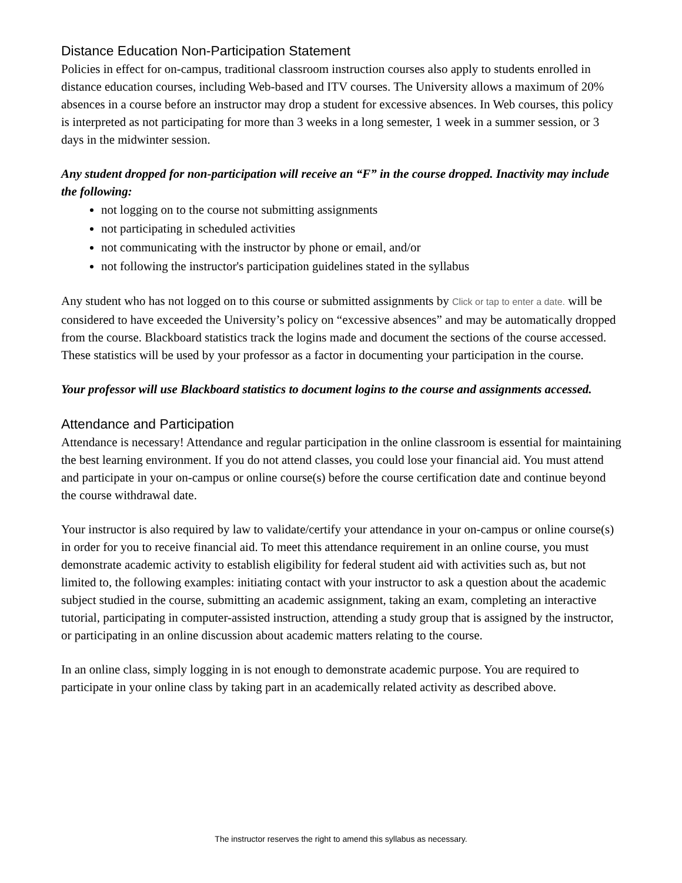Distance Education Non-Participation Statement
Policies in effect for on-campus, traditional classroom instruction courses also apply to students enrolled in distance education courses, including Web-based and ITV courses. The University allows a maximum of 20% absences in a course before an instructor may drop a student for excessive absences. In Web courses, this policy is interpreted as not participating for more than 3 weeks in a long semester, 1 week in a summer session, or 3 days in the midwinter session.
Any student dropped for non-participation will receive an “F” in the course dropped. Inactivity may include the following:
not logging on to the course not submitting assignments
not participating in scheduled activities
not communicating with the instructor by phone or email, and/or
not following the instructor's participation guidelines stated in the syllabus
Any student who has not logged on to this course or submitted assignments by Click or tap to enter a date. will be considered to have exceeded the University’s policy on “excessive absences” and may be automatically dropped from the course. Blackboard statistics track the logins made and document the sections of the course accessed. These statistics will be used by your professor as a factor in documenting your participation in the course.
Your professor will use Blackboard statistics to document logins to the course and assignments accessed.
Attendance and Participation
Attendance is necessary! Attendance and regular participation in the online classroom is essential for maintaining the best learning environment. If you do not attend classes, you could lose your financial aid. You must attend and participate in your on-campus or online course(s) before the course certification date and continue beyond the course withdrawal date.
Your instructor is also required by law to validate/certify your attendance in your on-campus or online course(s) in order for you to receive financial aid. To meet this attendance requirement in an online course, you must demonstrate academic activity to establish eligibility for federal student aid with activities such as, but not limited to, the following examples: initiating contact with your instructor to ask a question about the academic subject studied in the course, submitting an academic assignment, taking an exam, completing an interactive tutorial, participating in computer-assisted instruction, attending a study group that is assigned by the instructor, or participating in an online discussion about academic matters relating to the course.
In an online class, simply logging in is not enough to demonstrate academic purpose. You are required to participate in your online class by taking part in an academically related activity as described above.
The instructor reserves the right to amend this syllabus as necessary.